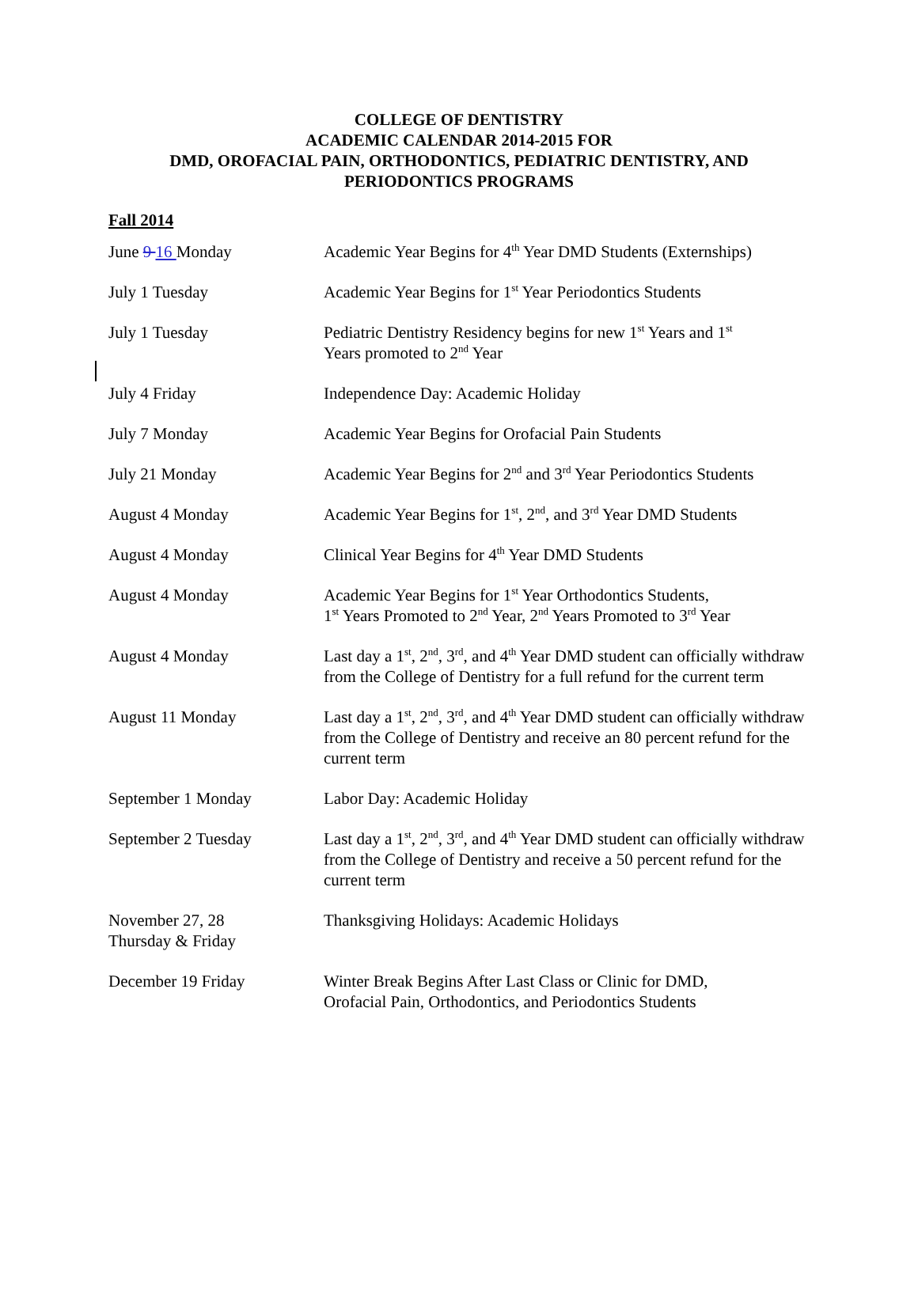COLLEGE OF DENTISTRY
ACADEMIC CALENDAR 2014-2015 FOR
DMD, OROFACIAL PAIN, ORTHODONTICS, PEDIATRIC DENTISTRY, AND
PERIODONTICS PROGRAMS
Fall 2014
| June 9 16 Monday | Academic Year Begins for 4<sup>th</sup> Year DMD Students (Externships) |
| July 1 Tuesday | Academic Year Begins for 1<sup>st</sup> Year Periodontics Students |
| July 1 Tuesday | Pediatric Dentistry Residency begins for new 1<sup>st</sup> Years and 1<sup>st</sup> Years promoted to 2<sup>nd</sup> Year |
| July 4 Friday | Independence Day: Academic Holiday |
| July 7 Monday | Academic Year Begins for Orofacial Pain Students |
| July 21 Monday | Academic Year Begins for 2<sup>nd</sup> and 3<sup>rd</sup> Year Periodontics Students |
| August 4 Monday | Academic Year Begins for 1<sup>st</sup>, 2<sup>nd</sup>, and 3<sup>rd</sup> Year DMD Students |
| August 4 Monday | Clinical Year Begins for 4<sup>th</sup> Year DMD Students |
| August 4 Monday | Academic Year Begins for 1<sup>st</sup> Year Orthodontics Students, 1<sup>st</sup> Years Promoted to 2<sup>nd</sup> Year, 2<sup>nd</sup> Years Promoted to 3<sup>rd</sup> Year |
| August 4 Monday | Last day a 1<sup>st</sup>, 2<sup>nd</sup>, 3<sup>rd</sup>, and 4<sup>th</sup> Year DMD student can officially withdraw from the College of Dentistry for a full refund for the current term |
| August 11 Monday | Last day a 1<sup>st</sup>, 2<sup>nd</sup>, 3<sup>rd</sup>, and 4<sup>th</sup> Year DMD student can officially withdraw from the College of Dentistry and receive an 80 percent refund for the current term |
| September 1 Monday | Labor Day: Academic Holiday |
| September 2 Tuesday | Last day a 1<sup>st</sup>, 2<sup>nd</sup>, 3<sup>rd</sup>, and 4<sup>th</sup> Year DMD student can officially withdraw from the College of Dentistry and receive a 50 percent refund for the current term |
| November 27, 28 Thursday & Friday | Thanksgiving Holidays: Academic Holidays |
| December 19 Friday | Winter Break Begins After Last Class or Clinic for DMD, Orofacial Pain, Orthodontics, and Periodontics Students |